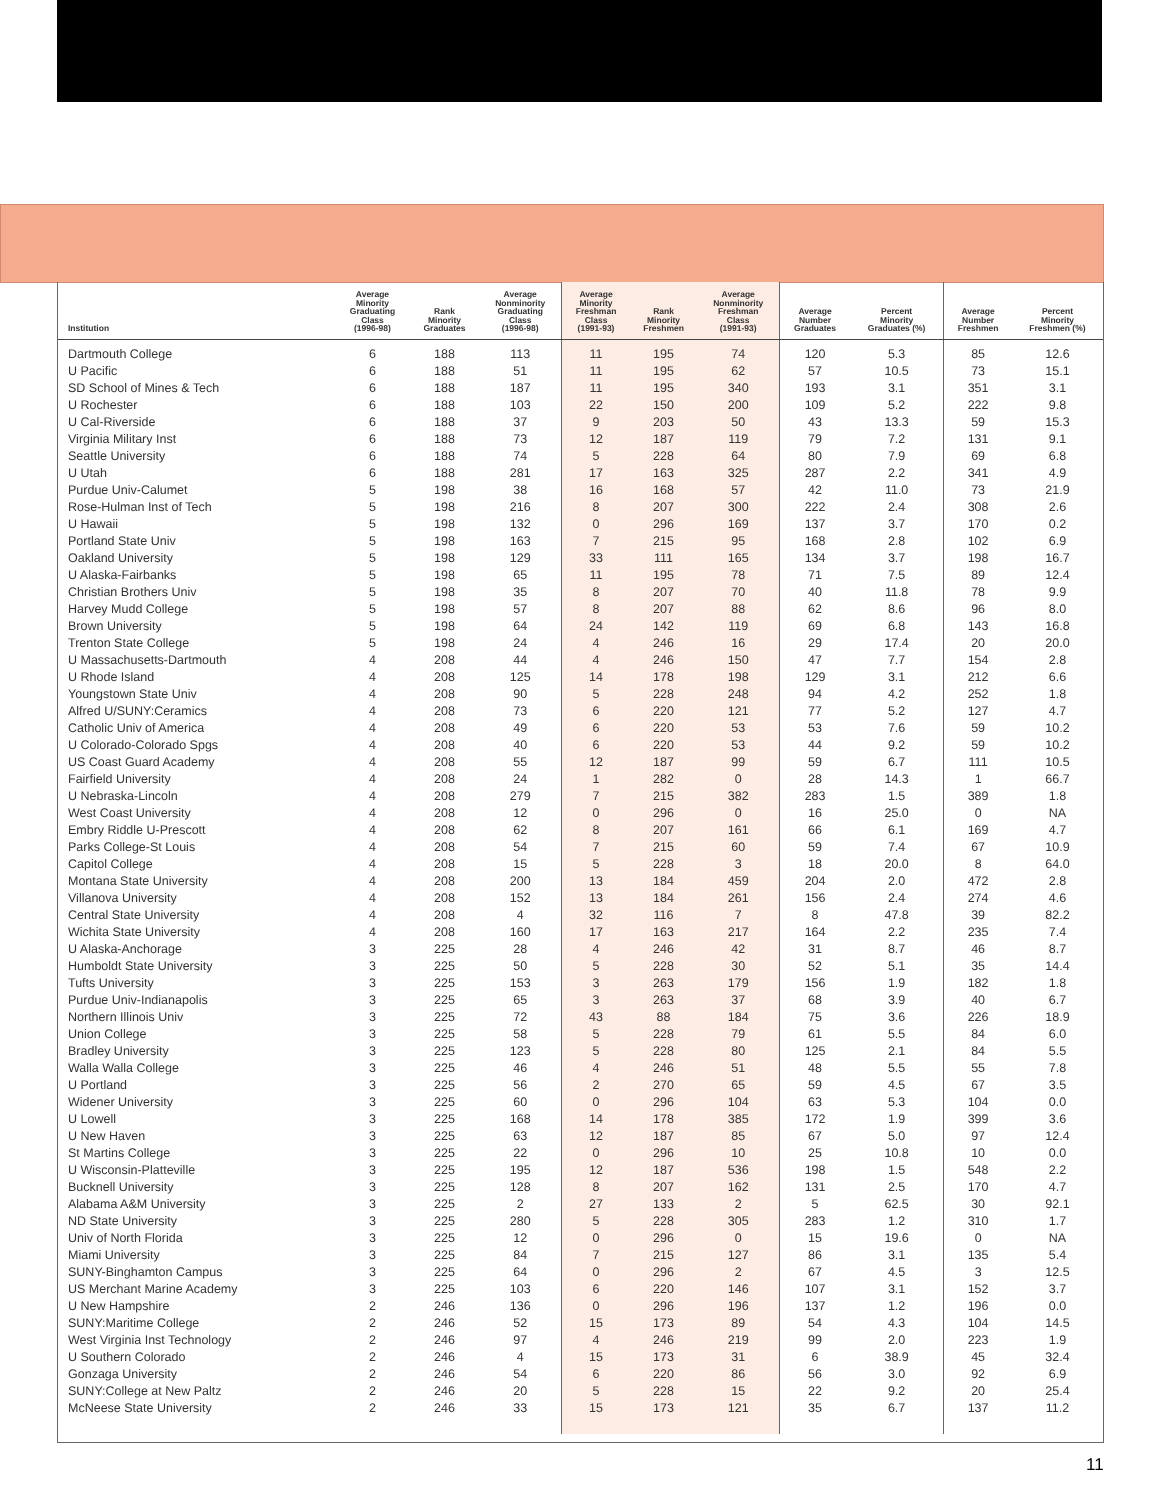| Institution | Average Minority Graduating Class (1996-98) | Rank Minority Graduates | Average Nonminority Graduating Class (1996-98) | Average Minority Freshman Class (1991-93) | Rank Minority Freshmen | Average Nonminority Freshman Class (1991-93) | Average Number Graduates | Percent Minority Graduates (%) | Average Number Freshmen | Percent Minority Freshmen (%) |
| --- | --- | --- | --- | --- | --- | --- | --- | --- | --- | --- |
| Dartmouth College | 6 | 188 | 113 | 11 | 195 | 74 | 120 | 5.3 | 85 | 12.6 |
| U Pacific | 6 | 188 | 51 | 11 | 195 | 62 | 57 | 10.5 | 73 | 15.1 |
| SD School of Mines & Tech | 6 | 188 | 187 | 11 | 195 | 340 | 193 | 3.1 | 351 | 3.1 |
| U Rochester | 6 | 188 | 103 | 22 | 150 | 200 | 109 | 5.2 | 222 | 9.8 |
| U Cal-Riverside | 6 | 188 | 37 | 9 | 203 | 50 | 43 | 13.3 | 59 | 15.3 |
| Virginia Military Inst | 6 | 188 | 73 | 12 | 187 | 119 | 79 | 7.2 | 131 | 9.1 |
| Seattle University | 6 | 188 | 74 | 5 | 228 | 64 | 80 | 7.9 | 69 | 6.8 |
| U Utah | 6 | 188 | 281 | 17 | 163 | 325 | 287 | 2.2 | 341 | 4.9 |
| Purdue Univ-Calumet | 5 | 198 | 38 | 16 | 168 | 57 | 42 | 11.0 | 73 | 21.9 |
| Rose-Hulman Inst of Tech | 5 | 198 | 216 | 8 | 207 | 300 | 222 | 2.4 | 308 | 2.6 |
| U Hawaii | 5 | 198 | 132 | 0 | 296 | 169 | 137 | 3.7 | 170 | 0.2 |
| Portland State Univ | 5 | 198 | 163 | 7 | 215 | 95 | 168 | 2.8 | 102 | 6.9 |
| Oakland University | 5 | 198 | 129 | 33 | 111 | 165 | 134 | 3.7 | 198 | 16.7 |
| U Alaska-Fairbanks | 5 | 198 | 65 | 11 | 195 | 78 | 71 | 7.5 | 89 | 12.4 |
| Christian Brothers Univ | 5 | 198 | 35 | 8 | 207 | 70 | 40 | 11.8 | 78 | 9.9 |
| Harvey Mudd College | 5 | 198 | 57 | 8 | 207 | 88 | 62 | 8.6 | 96 | 8.0 |
| Brown University | 5 | 198 | 64 | 24 | 142 | 119 | 69 | 6.8 | 143 | 16.8 |
| Trenton State College | 5 | 198 | 24 | 4 | 246 | 16 | 29 | 17.4 | 20 | 20.0 |
| U Massachusetts-Dartmouth | 4 | 208 | 44 | 4 | 246 | 150 | 47 | 7.7 | 154 | 2.8 |
| U Rhode Island | 4 | 208 | 125 | 14 | 178 | 198 | 129 | 3.1 | 212 | 6.6 |
| Youngstown State Univ | 4 | 208 | 90 | 5 | 228 | 248 | 94 | 4.2 | 252 | 1.8 |
| Alfred U/SUNY:Ceramics | 4 | 208 | 73 | 6 | 220 | 121 | 77 | 5.2 | 127 | 4.7 |
| Catholic Univ of America | 4 | 208 | 49 | 6 | 220 | 53 | 53 | 7.6 | 59 | 10.2 |
| U Colorado-Colorado Spgs | 4 | 208 | 40 | 6 | 220 | 53 | 44 | 9.2 | 59 | 10.2 |
| US Coast Guard Academy | 4 | 208 | 55 | 12 | 187 | 99 | 59 | 6.7 | 111 | 10.5 |
| Fairfield University | 4 | 208 | 24 | 1 | 282 | 0 | 28 | 14.3 | 1 | 66.7 |
| U Nebraska-Lincoln | 4 | 208 | 279 | 7 | 215 | 382 | 283 | 1.5 | 389 | 1.8 |
| West Coast University | 4 | 208 | 12 | 0 | 296 | 0 | 16 | 25.0 | 0 | NA |
| Embry Riddle U-Prescott | 4 | 208 | 62 | 8 | 207 | 161 | 66 | 6.1 | 169 | 4.7 |
| Parks College-St Louis | 4 | 208 | 54 | 7 | 215 | 60 | 59 | 7.4 | 67 | 10.9 |
| Capitol College | 4 | 208 | 15 | 5 | 228 | 3 | 18 | 20.0 | 8 | 64.0 |
| Montana State University | 4 | 208 | 200 | 13 | 184 | 459 | 204 | 2.0 | 472 | 2.8 |
| Villanova University | 4 | 208 | 152 | 13 | 184 | 261 | 156 | 2.4 | 274 | 4.6 |
| Central State University | 4 | 208 | 4 | 32 | 116 | 7 | 8 | 47.8 | 39 | 82.2 |
| Wichita State University | 4 | 208 | 160 | 17 | 163 | 217 | 164 | 2.2 | 235 | 7.4 |
| U Alaska-Anchorage | 3 | 225 | 28 | 4 | 246 | 42 | 31 | 8.7 | 46 | 8.7 |
| Humboldt State University | 3 | 225 | 50 | 5 | 228 | 30 | 52 | 5.1 | 35 | 14.4 |
| Tufts University | 3 | 225 | 153 | 3 | 263 | 179 | 156 | 1.9 | 182 | 1.8 |
| Purdue Univ-Indianapolis | 3 | 225 | 65 | 3 | 263 | 37 | 68 | 3.9 | 40 | 6.7 |
| Northern Illinois Univ | 3 | 225 | 72 | 43 | 88 | 184 | 75 | 3.6 | 226 | 18.9 |
| Union College | 3 | 225 | 58 | 5 | 228 | 79 | 61 | 5.5 | 84 | 6.0 |
| Bradley University | 3 | 225 | 123 | 5 | 228 | 80 | 125 | 2.1 | 84 | 5.5 |
| Walla Walla College | 3 | 225 | 46 | 4 | 246 | 51 | 48 | 5.5 | 55 | 7.8 |
| U Portland | 3 | 225 | 56 | 2 | 270 | 65 | 59 | 4.5 | 67 | 3.5 |
| Widener University | 3 | 225 | 60 | 0 | 296 | 104 | 63 | 5.3 | 104 | 0.0 |
| U Lowell | 3 | 225 | 168 | 14 | 178 | 385 | 172 | 1.9 | 399 | 3.6 |
| U New Haven | 3 | 225 | 63 | 12 | 187 | 85 | 67 | 5.0 | 97 | 12.4 |
| St Martins College | 3 | 225 | 22 | 0 | 296 | 10 | 25 | 10.8 | 10 | 0.0 |
| U Wisconsin-Platteville | 3 | 225 | 195 | 12 | 187 | 536 | 198 | 1.5 | 548 | 2.2 |
| Bucknell University | 3 | 225 | 128 | 8 | 207 | 162 | 131 | 2.5 | 170 | 4.7 |
| Alabama A&M University | 3 | 225 | 2 | 27 | 133 | 2 | 5 | 62.5 | 30 | 92.1 |
| ND State University | 3 | 225 | 280 | 5 | 228 | 305 | 283 | 1.2 | 310 | 1.7 |
| Univ of North Florida | 3 | 225 | 12 | 0 | 296 | 0 | 15 | 19.6 | 0 | NA |
| Miami University | 3 | 225 | 84 | 7 | 215 | 127 | 86 | 3.1 | 135 | 5.4 |
| SUNY-Binghamton Campus | 3 | 225 | 64 | 0 | 296 | 2 | 67 | 4.5 | 3 | 12.5 |
| US Merchant Marine Academy | 3 | 225 | 103 | 6 | 220 | 146 | 107 | 3.1 | 152 | 3.7 |
| U New Hampshire | 2 | 246 | 136 | 0 | 296 | 196 | 137 | 1.2 | 196 | 0.0 |
| SUNY:Maritime College | 2 | 246 | 52 | 15 | 173 | 89 | 54 | 4.3 | 104 | 14.5 |
| West Virginia Inst Technology | 2 | 246 | 97 | 4 | 246 | 219 | 99 | 2.0 | 223 | 1.9 |
| U Southern Colorado | 2 | 246 | 4 | 15 | 173 | 31 | 6 | 38.9 | 45 | 32.4 |
| Gonzaga University | 2 | 246 | 54 | 6 | 220 | 86 | 56 | 3.0 | 92 | 6.9 |
| SUNY:College at New Paltz | 2 | 246 | 20 | 5 | 228 | 15 | 22 | 9.2 | 20 | 25.4 |
| McNeese State University | 2 | 246 | 33 | 15 | 173 | 121 | 35 | 6.7 | 137 | 11.2 |
11